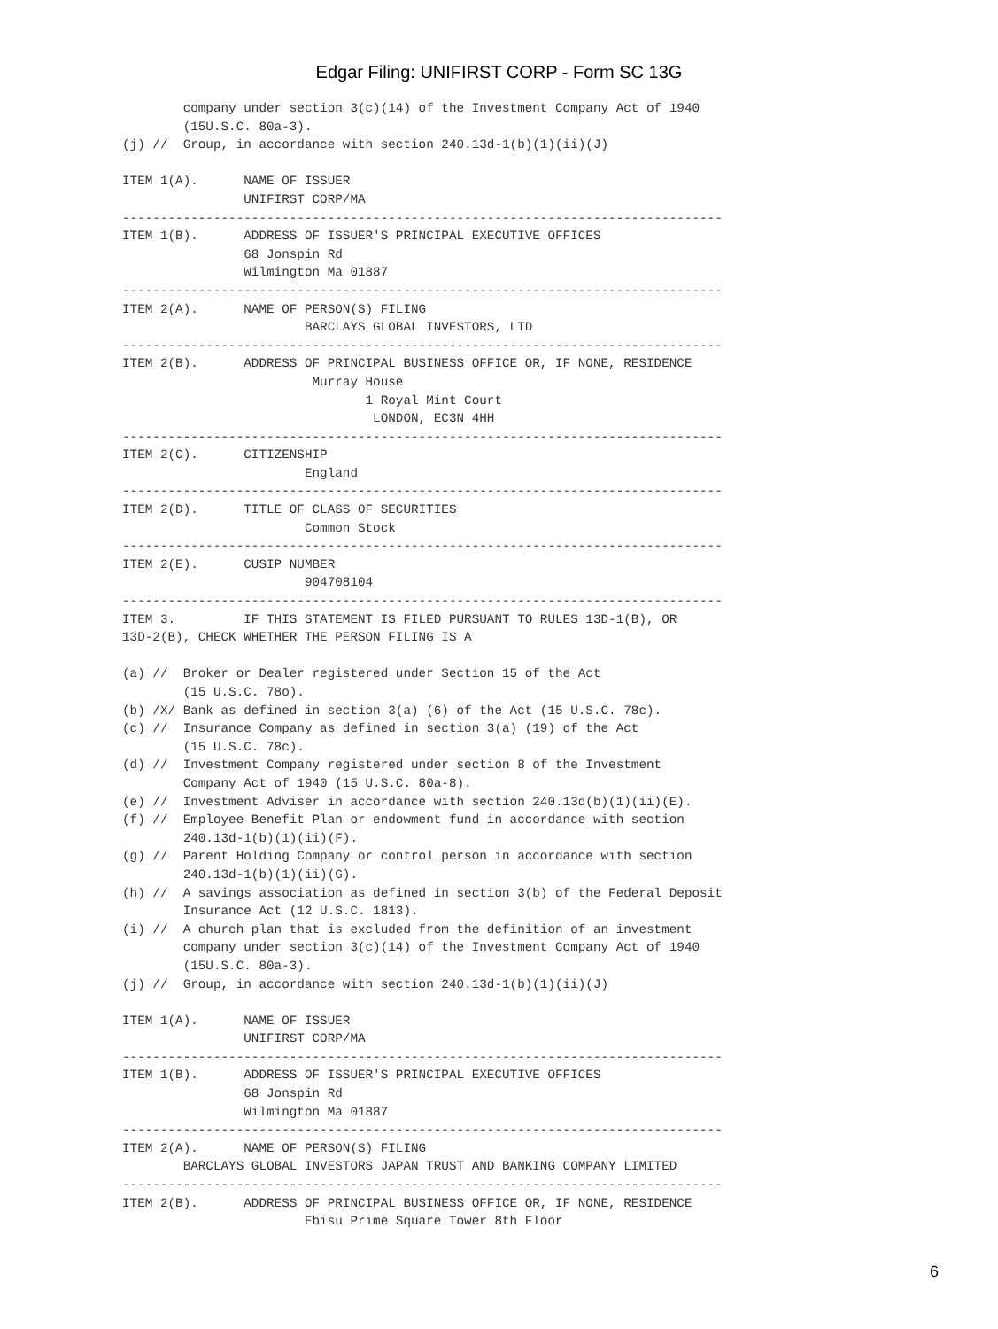Edgar Filing: UNIFIRST CORP - Form SC 13G
        company under section 3(c)(14) of the Investment Company Act of 1940
        (15U.S.C. 80a-3).
(j) //  Group, in accordance with section 240.13d-1(b)(1)(ii)(J)

ITEM 1(A).      NAME OF ISSUER
                UNIFIRST CORP/MA
-------------------------------------------------------------------------------
ITEM 1(B).      ADDRESS OF ISSUER'S PRINCIPAL EXECUTIVE OFFICES
                68 Jonspin Rd
                Wilmington Ma 01887
-------------------------------------------------------------------------------
ITEM 2(A).      NAME OF PERSON(S) FILING
                        BARCLAYS GLOBAL INVESTORS, LTD
-------------------------------------------------------------------------------
ITEM 2(B).      ADDRESS OF PRINCIPAL BUSINESS OFFICE OR, IF NONE, RESIDENCE
                         Murray House
                                1 Royal Mint Court
                                 LONDON, EC3N 4HH
-------------------------------------------------------------------------------
ITEM 2(C).      CITIZENSHIP
                        England
-------------------------------------------------------------------------------
ITEM 2(D).      TITLE OF CLASS OF SECURITIES
                        Common Stock
-------------------------------------------------------------------------------
ITEM 2(E).      CUSIP NUMBER
                        904708104
-------------------------------------------------------------------------------
ITEM 3.         IF THIS STATEMENT IS FILED PURSUANT TO RULES 13D-1(B), OR
13D-2(B), CHECK WHETHER THE PERSON FILING IS A

(a) //  Broker or Dealer registered under Section 15 of the Act
        (15 U.S.C. 78o).
(b) /X/ Bank as defined in section 3(a) (6) of the Act (15 U.S.C. 78c).
(c) //  Insurance Company as defined in section 3(a) (19) of the Act
        (15 U.S.C. 78c).
(d) //  Investment Company registered under section 8 of the Investment
        Company Act of 1940 (15 U.S.C. 80a-8).
(e) //  Investment Adviser in accordance with section 240.13d(b)(1)(ii)(E).
(f) //  Employee Benefit Plan or endowment fund in accordance with section
        240.13d-1(b)(1)(ii)(F).
(g) //  Parent Holding Company or control person in accordance with section
        240.13d-1(b)(1)(ii)(G).
(h) //  A savings association as defined in section 3(b) of the Federal Deposit
        Insurance Act (12 U.S.C. 1813).
(i) //  A church plan that is excluded from the definition of an investment
        company under section 3(c)(14) of the Investment Company Act of 1940
        (15U.S.C. 80a-3).
(j) //  Group, in accordance with section 240.13d-1(b)(1)(ii)(J)

ITEM 1(A).      NAME OF ISSUER
                UNIFIRST CORP/MA
-------------------------------------------------------------------------------
ITEM 1(B).      ADDRESS OF ISSUER'S PRINCIPAL EXECUTIVE OFFICES
                68 Jonspin Rd
                Wilmington Ma 01887
-------------------------------------------------------------------------------
ITEM 2(A).      NAME OF PERSON(S) FILING
        BARCLAYS GLOBAL INVESTORS JAPAN TRUST AND BANKING COMPANY LIMITED
-------------------------------------------------------------------------------
ITEM 2(B).      ADDRESS OF PRINCIPAL BUSINESS OFFICE OR, IF NONE, RESIDENCE
                        Ebisu Prime Square Tower 8th Floor
6